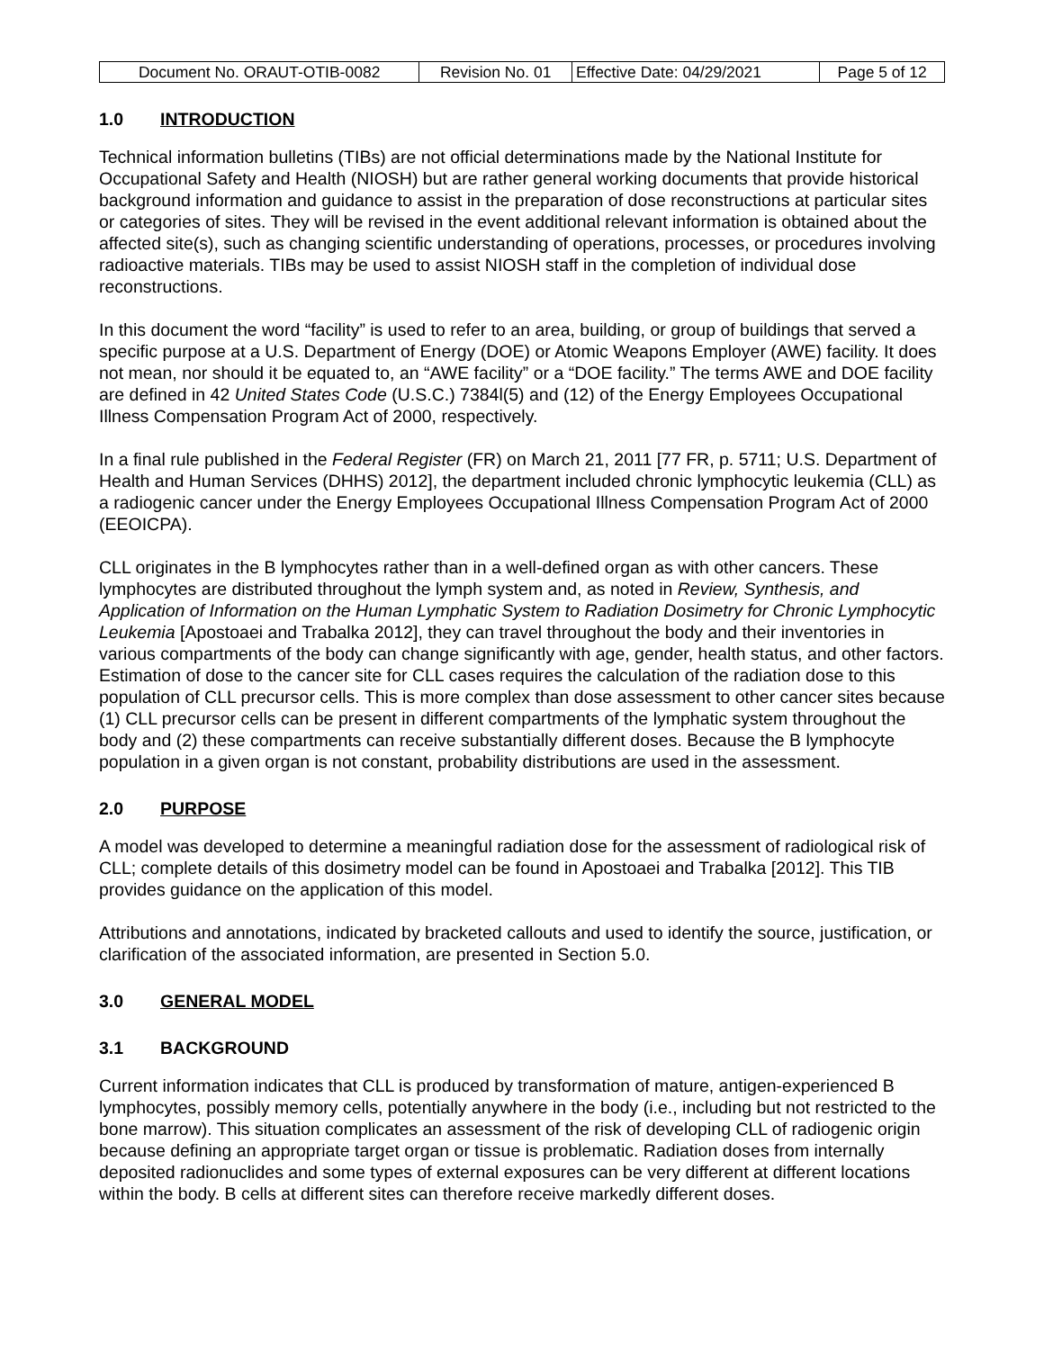| Document No. ORAUT-OTIB-0082 | Revision No. 01 | Effective Date: 04/29/2021 | Page 5 of 12 |
1.0 INTRODUCTION
Technical information bulletins (TIBs) are not official determinations made by the National Institute for Occupational Safety and Health (NIOSH) but are rather general working documents that provide historical background information and guidance to assist in the preparation of dose reconstructions at particular sites or categories of sites. They will be revised in the event additional relevant information is obtained about the affected site(s), such as changing scientific understanding of operations, processes, or procedures involving radioactive materials. TIBs may be used to assist NIOSH staff in the completion of individual dose reconstructions.
In this document the word “facility” is used to refer to an area, building, or group of buildings that served a specific purpose at a U.S. Department of Energy (DOE) or Atomic Weapons Employer (AWE) facility. It does not mean, nor should it be equated to, an “AWE facility” or a “DOE facility.” The terms AWE and DOE facility are defined in 42 United States Code (U.S.C.) 7384l(5) and (12) of the Energy Employees Occupational Illness Compensation Program Act of 2000, respectively.
In a final rule published in the Federal Register (FR) on March 21, 2011 [77 FR, p. 5711; U.S. Department of Health and Human Services (DHHS) 2012], the department included chronic lymphocytic leukemia (CLL) as a radiogenic cancer under the Energy Employees Occupational Illness Compensation Program Act of 2000 (EEOICPA).
CLL originates in the B lymphocytes rather than in a well-defined organ as with other cancers. These lymphocytes are distributed throughout the lymph system and, as noted in Review, Synthesis, and Application of Information on the Human Lymphatic System to Radiation Dosimetry for Chronic Lymphocytic Leukemia [Apostoaei and Trabalka 2012], they can travel throughout the body and their inventories in various compartments of the body can change significantly with age, gender, health status, and other factors. Estimation of dose to the cancer site for CLL cases requires the calculation of the radiation dose to this population of CLL precursor cells. This is more complex than dose assessment to other cancer sites because (1) CLL precursor cells can be present in different compartments of the lymphatic system throughout the body and (2) these compartments can receive substantially different doses. Because the B lymphocyte population in a given organ is not constant, probability distributions are used in the assessment.
2.0 PURPOSE
A model was developed to determine a meaningful radiation dose for the assessment of radiological risk of CLL; complete details of this dosimetry model can be found in Apostoaei and Trabalka [2012]. This TIB provides guidance on the application of this model.
Attributions and annotations, indicated by bracketed callouts and used to identify the source, justification, or clarification of the associated information, are presented in Section 5.0.
3.0 GENERAL MODEL
3.1 BACKGROUND
Current information indicates that CLL is produced by transformation of mature, antigen-experienced B lymphocytes, possibly memory cells, potentially anywhere in the body (i.e., including but not restricted to the bone marrow). This situation complicates an assessment of the risk of developing CLL of radiogenic origin because defining an appropriate target organ or tissue is problematic. Radiation doses from internally deposited radionuclides and some types of external exposures can be very different at different locations within the body. B cells at different sites can therefore receive markedly different doses.